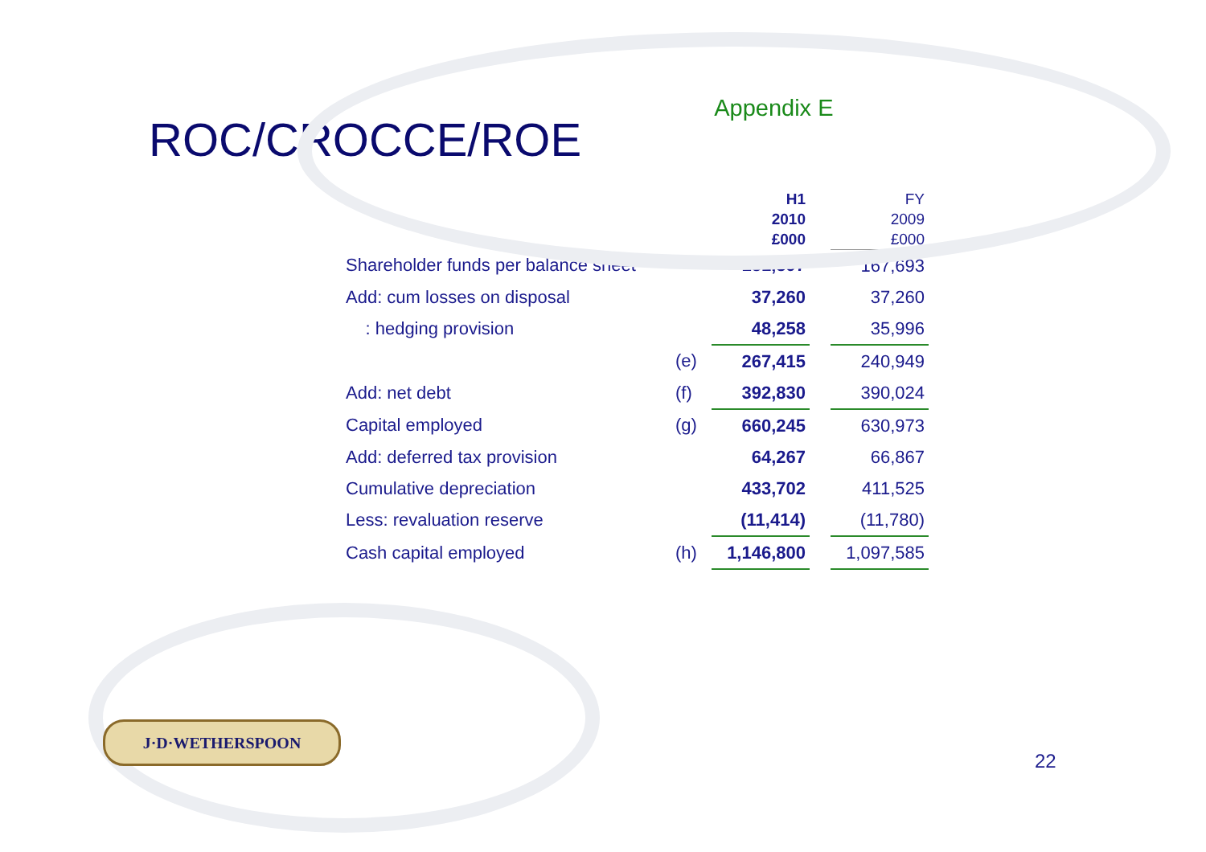ROC/CROCCE/ROE
Appendix E
| | | H1 2010 £000 | | FY 2009 £000 |
| --- | --- | --- | --- | --- |
| Shareholder funds per balance sheet | | 181,897 | | 167,693 |
| Add: cum losses on disposal | | 37,260 | | 37,260 |
| : hedging provision | | 48,258 | | 35,996 |
| | (e) | 267,415 | | 240,949 |
| Add: net debt | (f) | 392,830 | | 390,024 |
| Capital employed | (g) | 660,245 | | 630,973 |
| Add: deferred tax provision | | 64,267 | | 66,867 |
| Cumulative depreciation | | 433,702 | | 411,525 |
| Less: revaluation reserve | | (11,414) | | (11,780) |
| Cash capital employed | (h) | 1,146,800 | | 1,097,585 |
J·D·WETHERSPOON
22